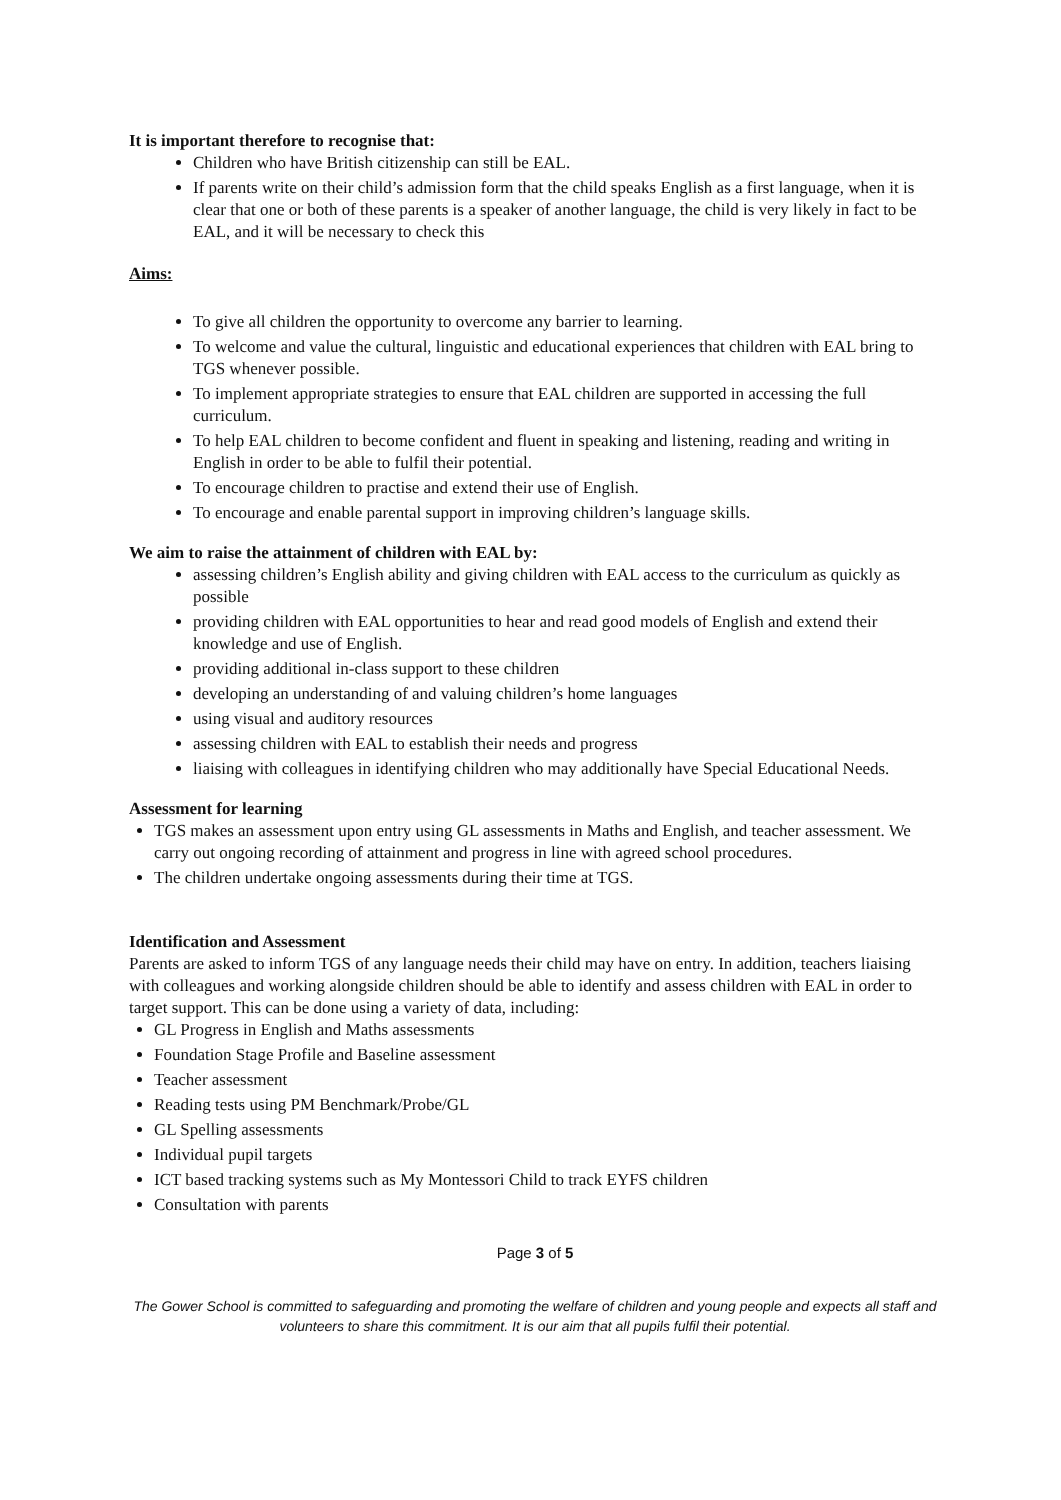It is important therefore to recognise that:
Children who have British citizenship can still be EAL.
If parents write on their child’s admission form that the child speaks English as a first language, when it is clear that one or both of these parents is a speaker of another language, the child is very likely in fact to be EAL, and it will be necessary to check this
Aims:
To give all children the opportunity to overcome any barrier to learning.
To welcome and value the cultural, linguistic and educational experiences that children with EAL bring to TGS whenever possible.
To implement appropriate strategies to ensure that EAL children are supported in accessing the full curriculum.
To help EAL children to become confident and fluent in speaking and listening, reading and writing in English in order to be able to fulfil their potential.
To encourage children to practise and extend their use of English.
To encourage and enable parental support in improving children’s language skills.
We aim to raise the attainment of children with EAL by:
assessing children’s English ability and giving children with EAL access to the curriculum as quickly as possible
providing children with EAL opportunities to hear and read good models of English and extend their knowledge and use of English.
providing additional in-class support to these children
developing an understanding of and valuing children’s home languages
using visual and auditory resources
assessing children with EAL to establish their needs and progress
liaising with colleagues in identifying children who may additionally have Special Educational Needs.
Assessment for learning
TGS makes an assessment upon entry using GL assessments in Maths and English, and teacher assessment. We carry out ongoing recording of attainment and progress in line with agreed school procedures.
The children undertake ongoing assessments during their time at TGS.
Identification and Assessment
Parents are asked to inform TGS of any language needs their child may have on entry. In addition, teachers liaising with colleagues and working alongside children should be able to identify and assess children with EAL in order to target support. This can be done using a variety of data, including:
GL Progress in English and Maths assessments
Foundation Stage Profile and Baseline assessment
Teacher assessment
Reading tests using PM Benchmark/Probe/GL
GL Spelling assessments
Individual pupil targets
ICT based tracking systems such as My Montessori Child to track EYFS children
Consultation with parents
Page 3 of 5
The Gower School is committed to safeguarding and promoting the welfare of children and young people and expects all staff and volunteers to share this commitment. It is our aim that all pupils fulfil their potential.